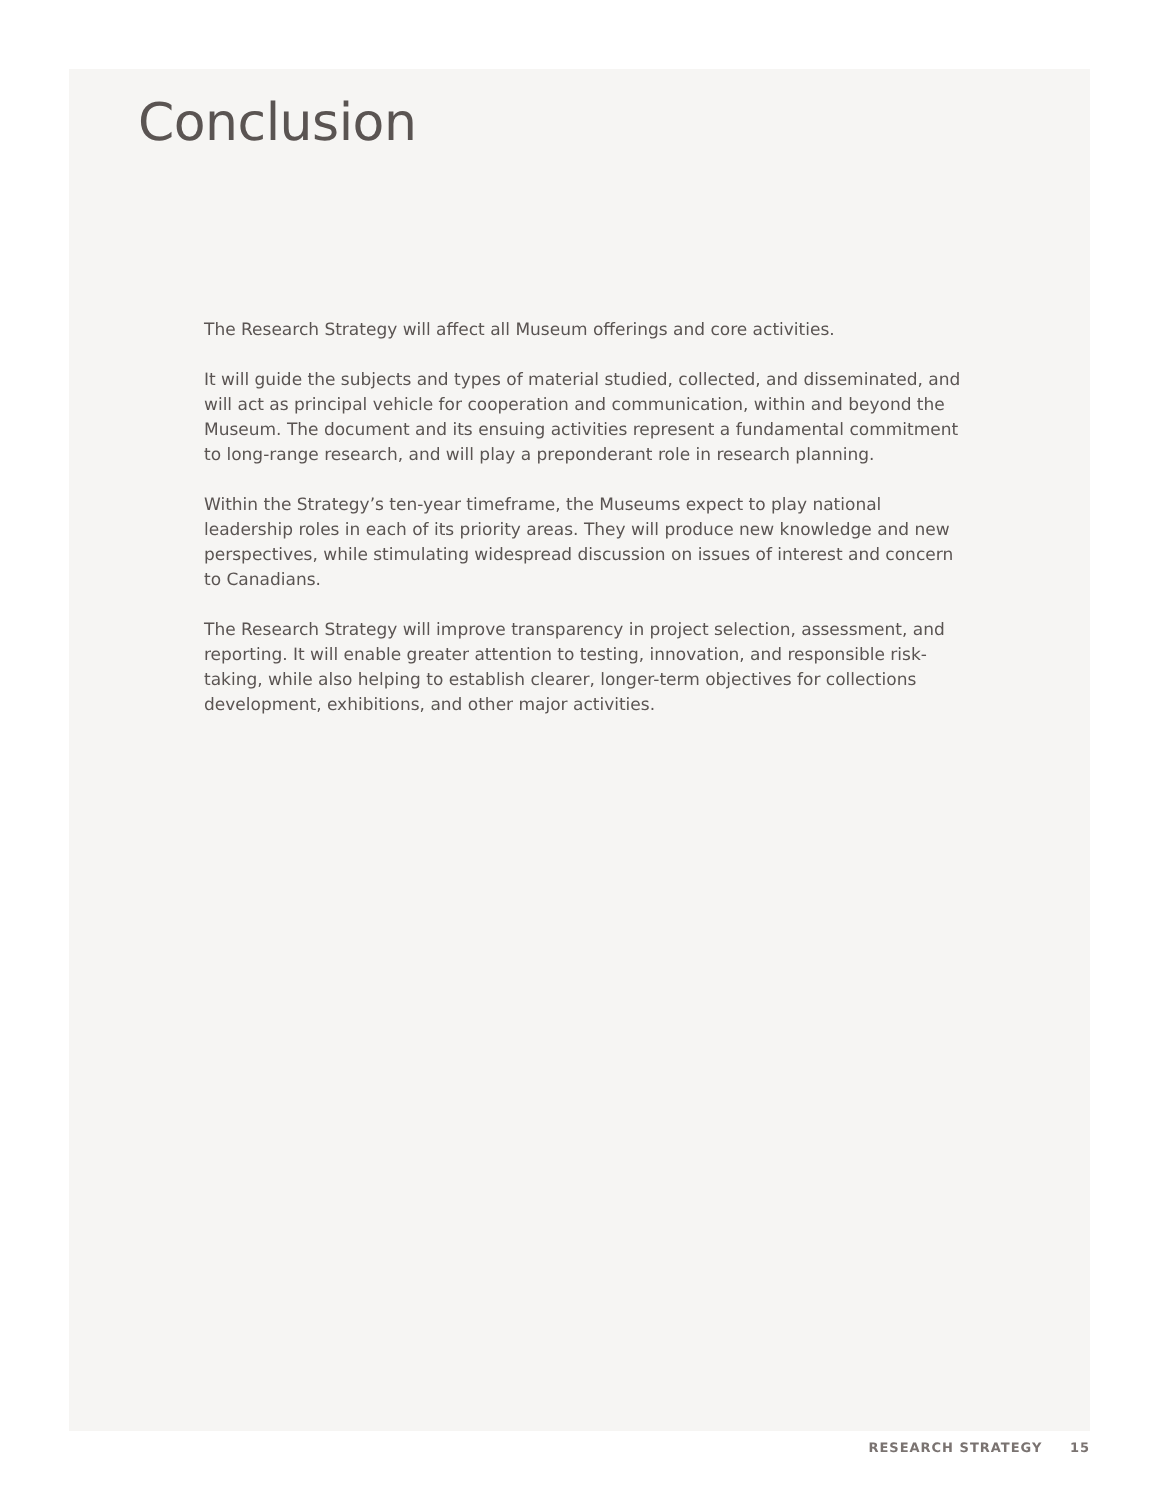Conclusion
The Research Strategy will affect all Museum offerings and core activities.
It will guide the subjects and types of material studied, collected, and disseminated, and will act as principal vehicle for cooperation and communication, within and beyond the Museum. The document and its ensuing activities represent a fundamental commitment to long-range research, and will play a preponderant role in research planning.
Within the Strategy’s ten-year timeframe, the Museums expect to play national leadership roles in each of its priority areas. They will produce new knowledge and new perspectives, while stimulating widespread discussion on issues of interest and concern to Canadians.
The Research Strategy will improve transparency in project selection, assessment, and reporting. It will enable greater attention to testing, innovation, and responsible risk-taking, while also helping to establish clearer, longer-term objectives for collections development, exhibitions, and other major activities.
RESEARCH STRATEGY 15